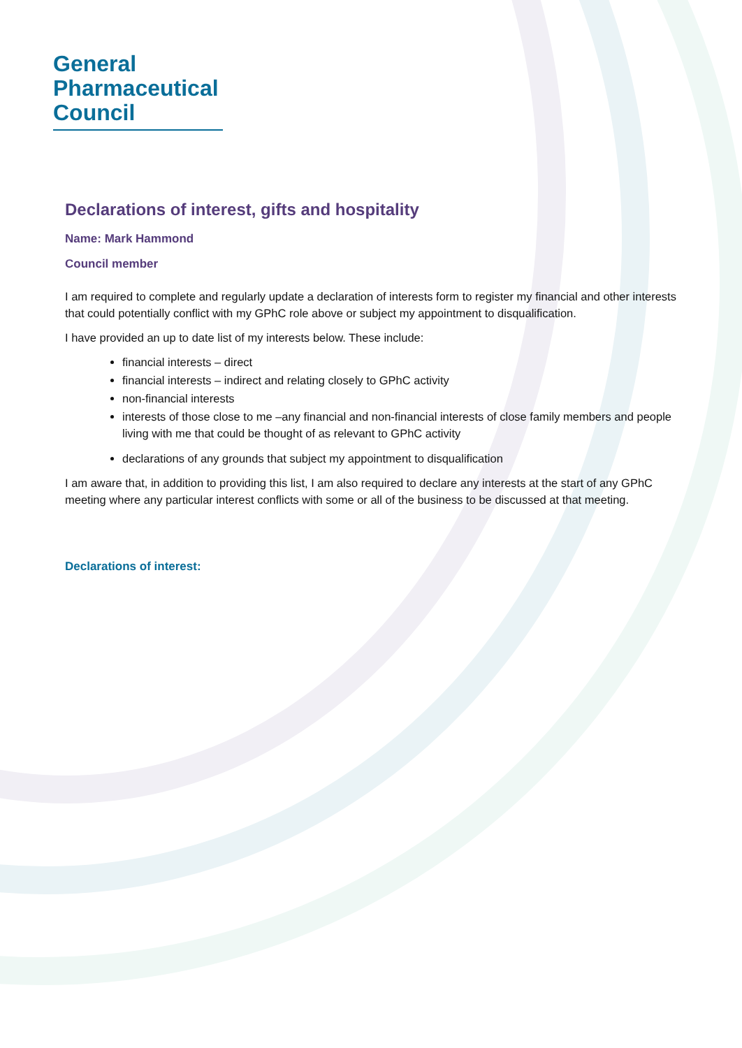General
Pharmaceutical
Council
Declarations of interest, gifts and hospitality
Name: Mark Hammond
Council member
I am required to complete and regularly update a declaration of interests form to register my financial and other interests that could potentially conflict with my GPhC role above or subject my appointment to disqualification.
I have provided an up to date list of my interests below. These include:
financial interests – direct
financial interests – indirect and relating closely to GPhC activity
non-financial interests
interests of those close to me –any financial and non-financial interests of close family members and people living with me that could be thought of as relevant to GPhC activity
declarations of any grounds that subject my appointment to disqualification
I am aware that, in addition to providing this list, I am also required to declare any interests at the start of any GPhC meeting where any particular interest conflicts with some or all of the business to be discussed at that meeting.
Declarations of interest: